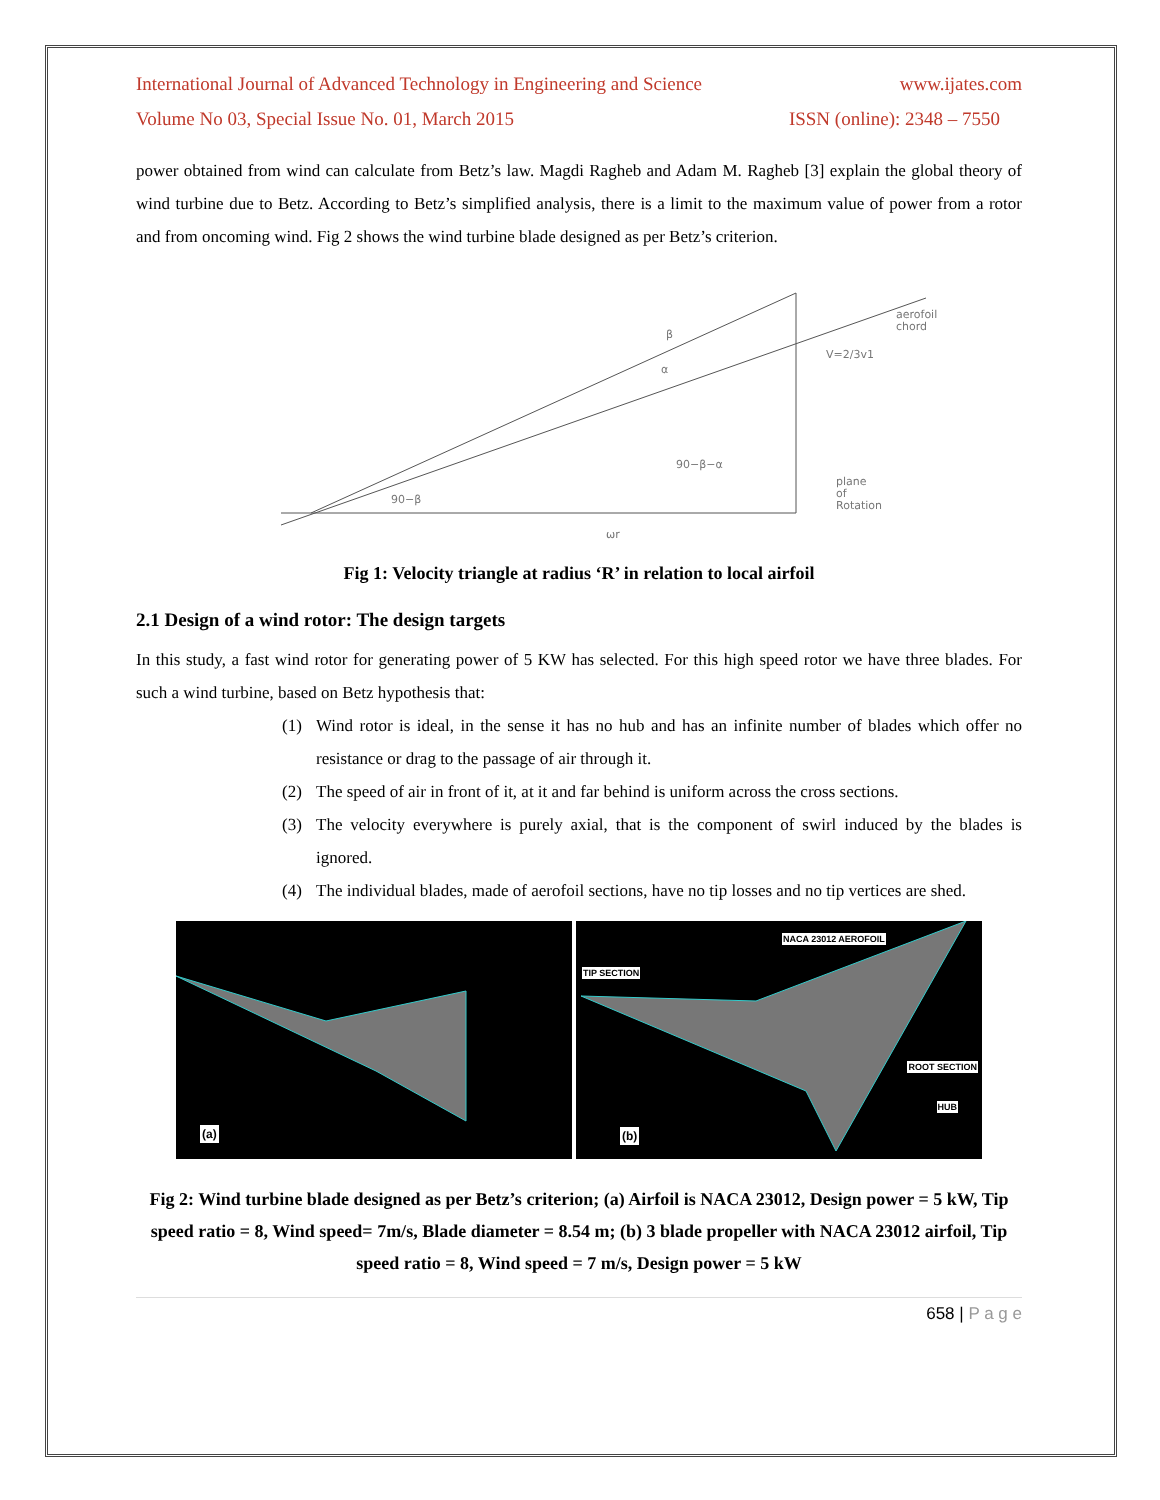International Journal of Advanced Technology in Engineering and Science www.ijates.com
Volume No 03, Special Issue No. 01, March 2015 ISSN (online): 2348 – 7550
power obtained from wind can calculate from Betz’s law. Magdi Ragheb and Adam M. Ragheb [3] explain the global theory of wind turbine due to Betz. According to Betz’s simplified analysis, there is a limit to the maximum value of power from a rotor and from oncoming wind. Fig 2 shows the wind turbine blade designed as per Betz’s criterion.
aerofoil
chord
V=2/3v1
β
α
90−β−α
90−β
plane
of
Rotation
ωr
Fig 1: Velocity triangle at radius ‘R’ in relation to local airfoil
2.1 Design of a wind rotor: The design targets
In this study, a fast wind rotor for generating power of 5 KW has selected. For this high speed rotor we have three blades. For such a wind turbine, based on Betz hypothesis that:
(1) Wind rotor is ideal, in the sense it has no hub and has an infinite number of blades which offer no resistance or drag to the passage of air through it.
(2) The speed of air in front of it, at it and far behind is uniform across the cross sections.
(3) The velocity everywhere is purely axial, that is the component of swirl induced by the blades is ignored.
(4) The individual blades, made of aerofoil sections, have no tip losses and no tip vertices are shed.
(a)
NACA 23012 AEROFOIL
TIP SECTION
ROOT SECTION
HUB
(b)
Fig 2: Wind turbine blade designed as per Betz’s criterion; (a) Airfoil is NACA 23012, Design power = 5 kW, Tip speed ratio = 8, Wind speed= 7m/s, Blade diameter = 8.54 m; (b) 3 blade propeller with NACA 23012 airfoil, Tip speed ratio = 8, Wind speed = 7 m/s, Design power = 5 kW
658 | P a g e